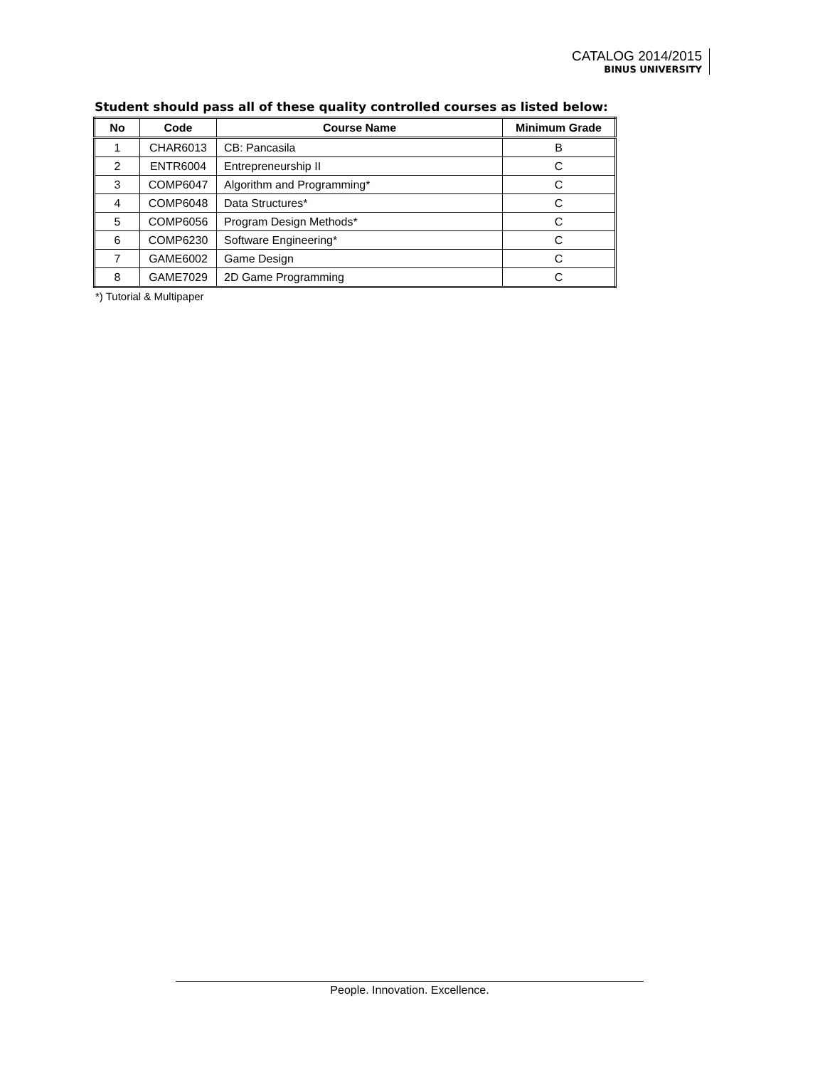CATALOG 2014/2015
BINUS UNIVERSITY
Student should pass all of these quality controlled courses as listed below:
| No | Code | Course Name | Minimum Grade |
| --- | --- | --- | --- |
| 1 | CHAR6013 | CB: Pancasila | B |
| 2 | ENTR6004 | Entrepreneurship II | C |
| 3 | COMP6047 | Algorithm and Programming* | C |
| 4 | COMP6048 | Data Structures* | C |
| 5 | COMP6056 | Program Design Methods* | C |
| 6 | COMP6230 | Software Engineering* | C |
| 7 | GAME6002 | Game Design | C |
| 8 | GAME7029 | 2D Game Programming | C |
*) Tutorial & Multipaper
People. Innovation. Excellence.